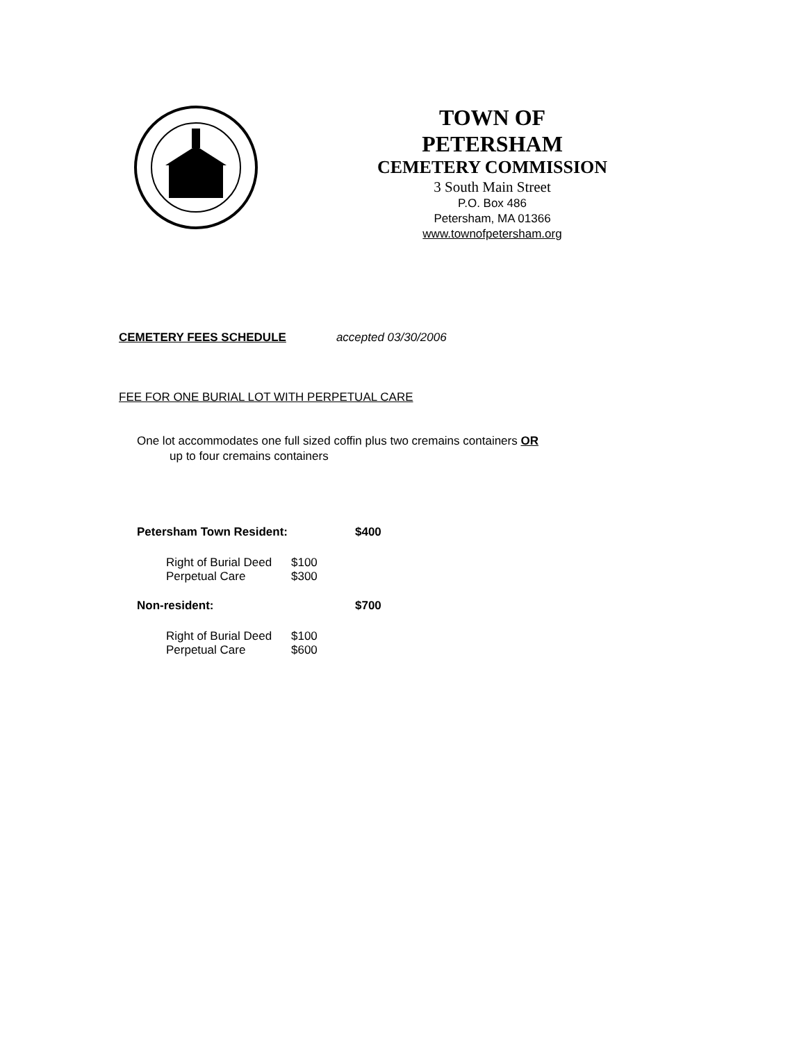TOWN OF
PETERSHAM
CEMETERY COMMISSION
3 South Main Street
P.O. Box 486
Petersham, MA 01366
www.townofpetersham.org
CEMETERY FEES SCHEDULE accepted 03/30/2006
FEE FOR ONE BURIAL LOT WITH PERPETUAL CARE
One lot accommodates one full sized coffin plus two cremains containers OR
up to four cremains containers
| Petersham Town Resident: | | $400 |
| Right of Burial Deed | $100 | |
| Perpetual Care | $300 | |
| Non-resident: | | $700 |
| Right of Burial Deed | $100 | |
| Perpetual Care | $600 | |